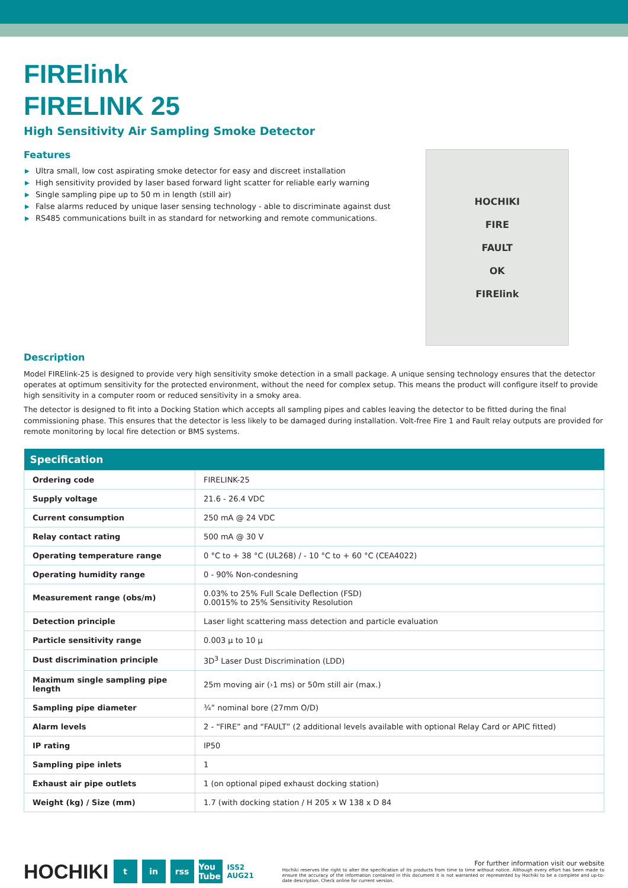FIRElink
FIRELINK 25
High Sensitivity Air Sampling Smoke Detector
Features
▶ Ultra small, low cost aspirating smoke detector for easy and discreet installation
▶ High sensitivity provided by laser based forward light scatter for reliable early warning
▶ Single sampling pipe up to 50 m in length (still air)
▶ False alarms reduced by unique laser sensing technology - able to discriminate against dust
▶ RS485 communications built in as standard for networking and remote communications.
HOCHIKI
FIRE
FAULT
OK
FIRElink
Description
Model FIRElink-25 is designed to provide very high sensitivity smoke detection in a small package. A unique sensing technology ensures that the detector operates at optimum sensitivity for the protected environment, without the need for complex setup. This means the product will configure itself to provide high sensitivity in a computer room or reduced sensitivity in a smoky area.
The detector is designed to fit into a Docking Station which accepts all sampling pipes and cables leaving the detector to be fitted during the final commissioning phase. This ensures that the detector is less likely to be damaged during installation. Volt-free Fire 1 and Fault relay outputs are provided for remote monitoring by local fire detection or BMS systems.
| Specification | |
| --- | --- |
| Ordering code | FIRELINK-25 |
| Supply voltage | 21.6 - 26.4 VDC |
| Current consumption | 250 mA @ 24 VDC |
| Relay contact rating | 500 mA @ 30 V |
| Operating temperature range | 0 °C to + 38 °C (UL268) / - 10 °C to + 60 °C (CEA4022) |
| Operating humidity range | 0 - 90% Non-condesning |
| Measurement range (obs/m) | 0.03% to 25% Full Scale Deflection (FSD) 0.0015% to 25% Sensitivity Resolution |
| Detection principle | Laser light scattering mass detection and particle evaluation |
| Particle sensitivity range | 0.003 µ to 10 µ |
| Dust discrimination principle | 3D<sup>3</sup> Laser Dust Discrimination (LDD) |
| Maximum single sampling pipe length | 25m moving air (›1 ms) or 50m still air (max.) |
| Sampling pipe diameter | ¾” nominal bore (27mm O/D) |
| Alarm levels | 2 - “FIRE” and “FAULT” (2 additional levels available with optional Relay Card or APIC fitted) |
| IP rating | IP50 |
| Sampling pipe inlets | 1 |
| Exhaust air pipe outlets | 1 (on optional piped exhaust docking station) |
| Weight (kg) / Size (mm) | 1.7 (with docking station / H 205 x W 138 x D 84 |
HOCHIKI
t in rss
You Tube
ISS2
AUG21
For further information visit our website
Hochiki reserves the right to alter the specification of its products from time to time without notice. Although every effort has been made to ensure the accuracy of the information contained in this document it is not warranted or represented by Hochiki to be a complete and up-to-date description. Check online for current version.